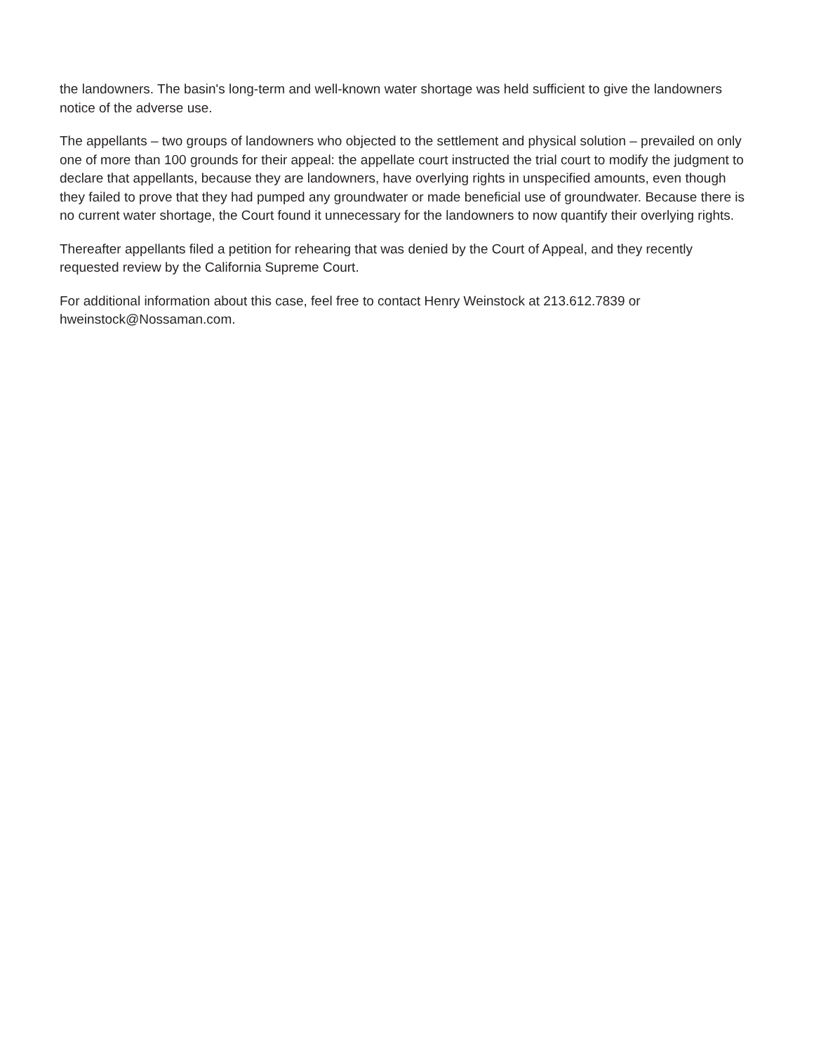the landowners. The basin's long-term and well-known water shortage was held sufficient to give the landowners notice of the adverse use.
The appellants – two groups of landowners who objected to the settlement and physical solution – prevailed on only one of more than 100 grounds for their appeal: the appellate court instructed the trial court to modify the judgment to declare that appellants, because they are landowners, have overlying rights in unspecified amounts, even though they failed to prove that they had pumped any groundwater or made beneficial use of groundwater. Because there is no current water shortage, the Court found it unnecessary for the landowners to now quantify their overlying rights.
Thereafter appellants filed a petition for rehearing that was denied by the Court of Appeal, and they recently requested review by the California Supreme Court.
For additional information about this case, feel free to contact Henry Weinstock at 213.612.7839 or hweinstock@Nossaman.com.